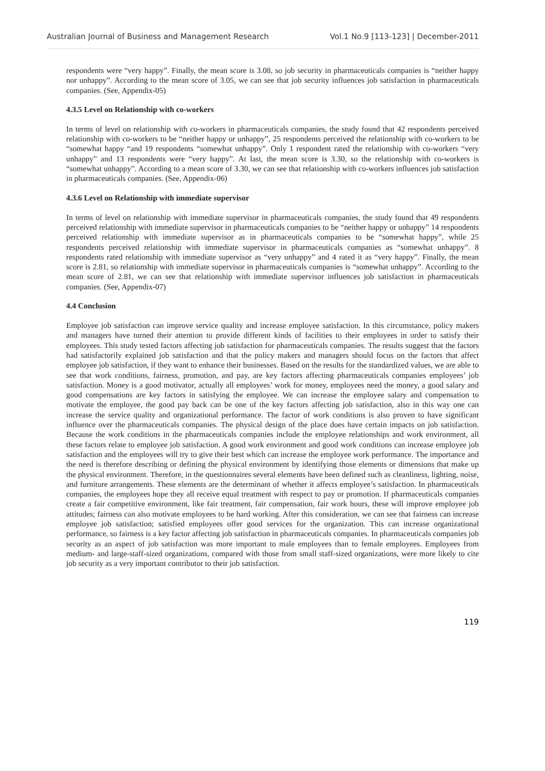Australian Journal of Business and Management Research Vol.1 No.9 [113-123] | December-2011
respondents were “very happy”. Finally, the mean score is 3.08, so job security in pharmaceuticals companies is “neither happy nor unhappy”. According to the mean score of 3.05, we can see that job security influences job satisfaction in pharmaceuticals companies. (See, Appendix-05)
4.3.5 Level on Relationship with co-workers
In terms of level on relationship with co-workers in pharmaceuticals companies, the study found that 42 respondents perceived relationship with co-workers to be “neither happy or unhappy”, 25 respondents perceived the relationship with co-workers to be “somewhat happy “and 19 respondents “somewhat unhappy”. Only 1 respondent rated the relationship with co-workers “very unhappy” and 13 respondents were “very happy”. At last, the mean score is 3.30, so the relationship with co-workers is “somewhat unhappy”. According to a mean score of 3.30, we can see that relationship with co-workers influences job satisfaction in pharmaceuticals companies. (See, Appendix-06)
4.3.6 Level on Relationship with immediate supervisor
In terms of level on relationship with immediate supervisor in pharmaceuticals companies, the study found that 49 respondents perceived relationship with immediate supervisor in pharmaceuticals companies to be “neither happy or unhappy” 14 respondents perceived relationship with immediate supervisor as in pharmaceuticals companies to be “somewhat happy”, while 25 respondents perceived relationship with immediate supervisor in pharmaceuticals companies as “somewhat unhappy”. 8 respondents rated relationship with immediate supervisor as “very unhappy” and 4 rated it as “very happy”. Finally, the mean score is 2.81, so relationship with immediate supervisor in pharmaceuticals companies is “somewhat unhappy”. According to the mean score of 2.81, we can see that relationship with immediate supervisor influences job satisfaction in pharmaceuticals companies. (See, Appendix-07)
4.4 Conclusion
Employee job satisfaction can improve service quality and increase employee satisfaction. In this circumstance, policy makers and managers have turned their attention to provide different kinds of facilities to their employees in order to satisfy their employees. This study tested factors affecting job satisfaction for pharmaceuticals companies. The results suggest that the factors had satisfactorily explained job satisfaction and that the policy makers and managers should focus on the factors that affect employee job satisfaction, if they want to enhance their businesses. Based on the results for the standardized values, we are able to see that work conditions, fairness, promotion, and pay, are key factors affecting pharmaceuticals companies employees’ job satisfaction. Money is a good motivator, actually all employees’ work for money, employees need the money, a good salary and good compensations are key factors in satisfying the employee. We can increase the employee salary and compensation to motivate the employee, the good pay back can be one of the key factors affecting job satisfaction, also in this way one can increase the service quality and organizational performance. The factor of work conditions is also proven to have significant influence over the pharmaceuticals companies. The physical design of the place does have certain impacts on job satisfaction. Because the work conditions in the pharmaceuticals companies include the employee relationships and work environment, all these factors relate to employee job satisfaction. A good work environment and good work conditions can increase employee job satisfaction and the employees will try to give their best which can increase the employee work performance. The importance and the need is therefore describing or defining the physical environment by identifying those elements or dimensions that make up the physical environment. Therefore, in the questionnaires several elements have been defined such as cleanliness, lighting, noise, and furniture arrangements. These elements are the determinant of whether it affects employee’s satisfaction. In pharmaceuticals companies, the employees hope they all receive equal treatment with respect to pay or promotion. If pharmaceuticals companies create a fair competitive environment, like fair treatment, fair compensation, fair work hours, these will improve employee job attitudes; fairness can also motivate employees to be hard working. After this consideration, we can see that fairness can increase employee job satisfaction; satisfied employees offer good services for the organization. This can increase organizational performance, so fairness is a key factor affecting job satisfaction in pharmaceuticals companies. In pharmaceuticals companies job security as an aspect of job satisfaction was more important to male employees than to female employees. Employees from medium- and large-staff-sized organizations, compared with those from small staff-sized organizations, were more likely to cite job security as a very important contributor to their job satisfaction.
119